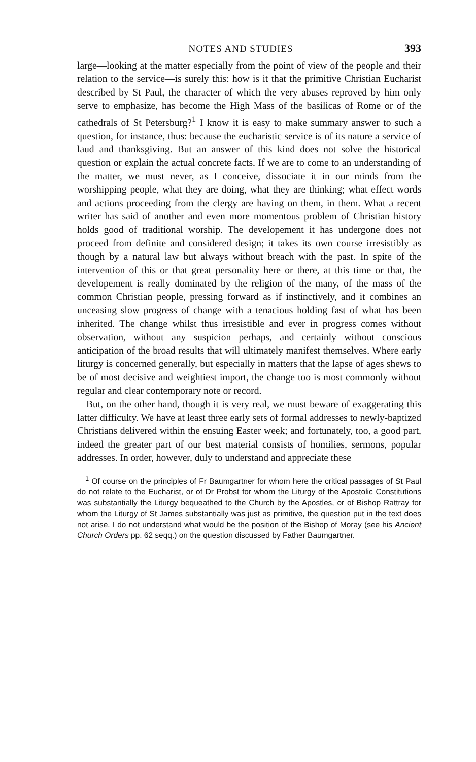NOTES AND STUDIES 393
large—looking at the matter especially from the point of view of the people and their relation to the service—is surely this: how is it that the primitive Christian Eucharist described by St Paul, the character of which the very abuses reproved by him only serve to emphasize, has become the High Mass of the basilicas of Rome or of the cathedrals of St Petersburg?<sup>1</sup> I know it is easy to make summary answer to such a question, for instance, thus: because the eucharistic service is of its nature a service of laud and thanksgiving. But an answer of this kind does not solve the historical question or explain the actual concrete facts. If we are to come to an understanding of the matter, we must never, as I conceive, dissociate it in our minds from the worshipping people, what they are doing, what they are thinking; what effect words and actions proceeding from the clergy are having on them, in them. What a recent writer has said of another and even more momentous problem of Christian history holds good of traditional worship. The developement it has undergone does not proceed from definite and considered design; it takes its own course irresistibly as though by a natural law but always without breach with the past. In spite of the intervention of this or that great personality here or there, at this time or that, the developement is really dominated by the religion of the many, of the mass of the common Christian people, pressing forward as if instinctively, and it combines an unceasing slow progress of change with a tenacious holding fast of what has been inherited. The change whilst thus irresistible and ever in progress comes without observation, without any suspicion perhaps, and certainly without conscious anticipation of the broad results that will ultimately manifest themselves. Where early liturgy is concerned generally, but especially in matters that the lapse of ages shews to be of most decisive and weightiest import, the change too is most commonly without regular and clear contemporary note or record.
But, on the other hand, though it is very real, we must beware of exaggerating this latter difficulty. We have at least three early sets of formal addresses to newly-baptized Christians delivered within the ensuing Easter week; and fortunately, too, a good part, indeed the greater part of our best material consists of homilies, sermons, popular addresses. In order, however, duly to understand and appreciate these
<sup>1</sup> Of course on the principles of Fr Baumgartner for whom here the critical passages of St Paul do not relate to the Eucharist, or of Dr Probst for whom the Liturgy of the Apostolic Constitutions was substantially the Liturgy bequeathed to the Church by the Apostles, or of Bishop Rattray for whom the Liturgy of St James substantially was just as primitive, the question put in the text does not arise. I do not understand what would be the position of the Bishop of Moray (see his Ancient Church Orders pp. 62 seqq.) on the question discussed by Father Baumgartner.